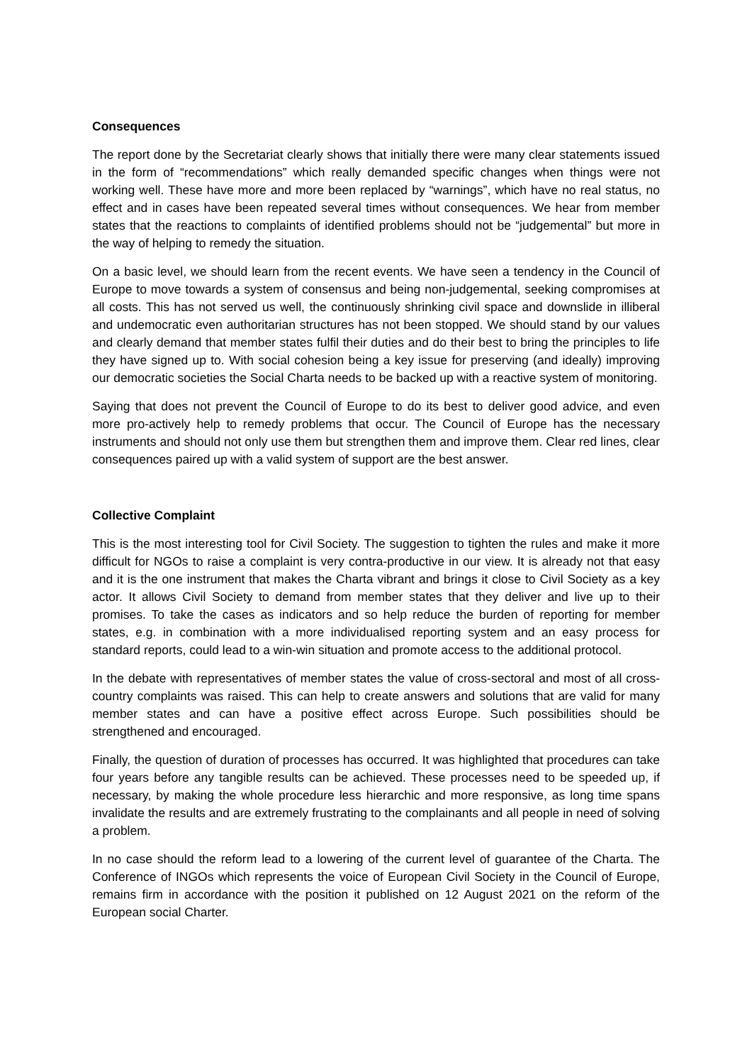Consequences
The report done by the Secretariat clearly shows that initially there were many clear statements issued in the form of “recommendations” which really demanded specific changes when things were not working well. These have more and more been replaced by “warnings”, which have no real status, no effect and in cases have been repeated several times without consequences. We hear from member states that the reactions to complaints of identified problems should not be “judgemental” but more in the way of helping to remedy the situation.
On a basic level, we should learn from the recent events. We have seen a tendency in the Council of Europe to move towards a system of consensus and being non-judgemental, seeking compromises at all costs. This has not served us well, the continuously shrinking civil space and downslide in illiberal and undemocratic even authoritarian structures has not been stopped. We should stand by our values and clearly demand that member states fulfil their duties and do their best to bring the principles to life they have signed up to. With social cohesion being a key issue for preserving (and ideally) improving our democratic societies the Social Charta needs to be backed up with a reactive system of monitoring.
Saying that does not prevent the Council of Europe to do its best to deliver good advice, and even more pro-actively help to remedy problems that occur. The Council of Europe has the necessary instruments and should not only use them but strengthen them and improve them. Clear red lines, clear consequences paired up with a valid system of support are the best answer.
Collective Complaint
This is the most interesting tool for Civil Society. The suggestion to tighten the rules and make it more difficult for NGOs to raise a complaint is very contra-productive in our view. It is already not that easy and it is the one instrument that makes the Charta vibrant and brings it close to Civil Society as a key actor. It allows Civil Society to demand from member states that they deliver and live up to their promises. To take the cases as indicators and so help reduce the burden of reporting for member states, e.g. in combination with a more individualised reporting system and an easy process for standard reports, could lead to a win-win situation and promote access to the additional protocol.
In the debate with representatives of member states the value of cross-sectoral and most of all cross-country complaints was raised. This can help to create answers and solutions that are valid for many member states and can have a positive effect across Europe. Such possibilities should be strengthened and encouraged.
Finally, the question of duration of processes has occurred. It was highlighted that procedures can take four years before any tangible results can be achieved. These processes need to be speeded up, if necessary, by making the whole procedure less hierarchic and more responsive, as long time spans invalidate the results and are extremely frustrating to the complainants and all people in need of solving a problem.
In no case should the reform lead to a lowering of the current level of guarantee of the Charta. The Conference of INGOs which represents the voice of European Civil Society in the Council of Europe, remains firm in accordance with the position it published on 12 August 2021 on the reform of the European social Charter.